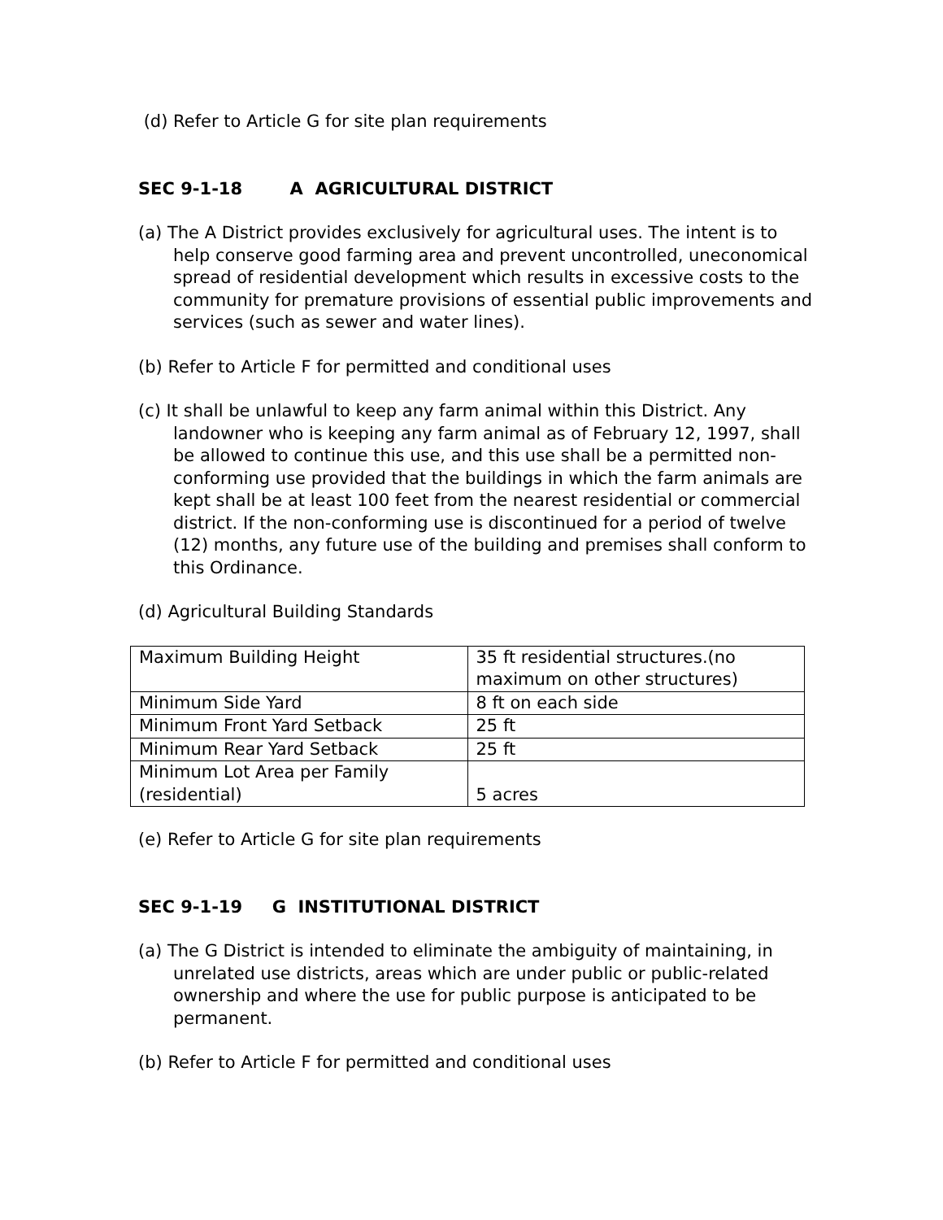(d) Refer to Article G for site plan requirements
SEC 9-1-18 A AGRICULTURAL DISTRICT
(a) The A District provides exclusively for agricultural uses. The intent is to help conserve good farming area and prevent uncontrolled, uneconomical spread of residential development which results in excessive costs to the community for premature provisions of essential public improvements and services (such as sewer and water lines).
(b) Refer to Article F for permitted and conditional uses
(c) It shall be unlawful to keep any farm animal within this District. Any landowner who is keeping any farm animal as of February 12, 1997, shall be allowed to continue this use, and this use shall be a permitted non-conforming use provided that the buildings in which the farm animals are kept shall be at least 100 feet from the nearest residential or commercial district. If the non-conforming use is discontinued for a period of twelve (12) months, any future use of the building and premises shall conform to this Ordinance.
(d) Agricultural Building Standards
| Maximum Building Height | 35 ft residential structures.(no maximum on other structures) |
| Minimum Side Yard | 8 ft on each side |
| Minimum Front Yard Setback | 25 ft |
| Minimum Rear Yard Setback | 25 ft |
| Minimum Lot Area per Family (residential) | 5 acres |
(e) Refer to Article G for site plan requirements
SEC 9-1-19 G INSTITUTIONAL DISTRICT
(a) The G District is intended to eliminate the ambiguity of maintaining, in unrelated use districts, areas which are under public or public-related ownership and where the use for public purpose is anticipated to be permanent.
(b) Refer to Article F for permitted and conditional uses